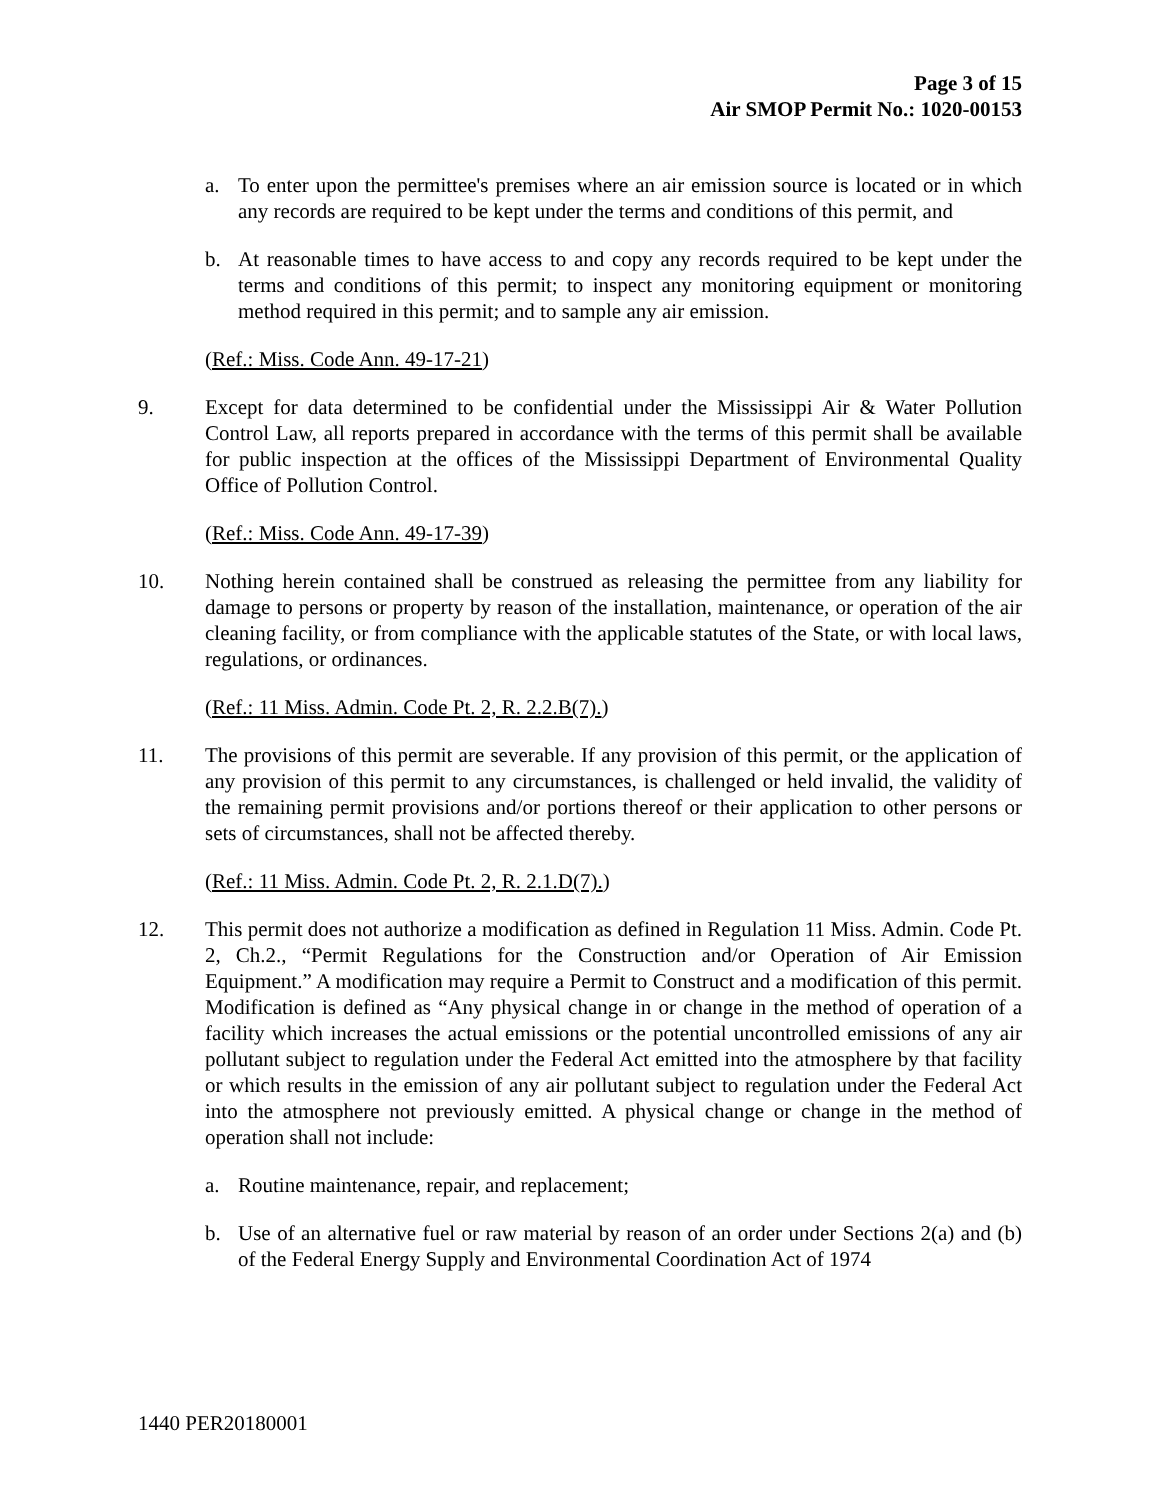Page 3 of 15
Air SMOP Permit No.: 1020-00153
a. To enter upon the permittee's premises where an air emission source is located or in which any records are required to be kept under the terms and conditions of this permit, and
b. At reasonable times to have access to and copy any records required to be kept under the terms and conditions of this permit; to inspect any monitoring equipment or monitoring method required in this permit; and to sample any air emission.
(Ref.: Miss. Code Ann. 49-17-21)
9. Except for data determined to be confidential under the Mississippi Air & Water Pollution Control Law, all reports prepared in accordance with the terms of this permit shall be available for public inspection at the offices of the Mississippi Department of Environmental Quality Office of Pollution Control.
(Ref.: Miss. Code Ann. 49-17-39)
10. Nothing herein contained shall be construed as releasing the permittee from any liability for damage to persons or property by reason of the installation, maintenance, or operation of the air cleaning facility, or from compliance with the applicable statutes of the State, or with local laws, regulations, or ordinances.
(Ref.: 11 Miss. Admin. Code Pt. 2, R. 2.2.B(7).)
11. The provisions of this permit are severable. If any provision of this permit, or the application of any provision of this permit to any circumstances, is challenged or held invalid, the validity of the remaining permit provisions and/or portions thereof or their application to other persons or sets of circumstances, shall not be affected thereby.
(Ref.: 11 Miss. Admin. Code Pt. 2, R. 2.1.D(7).)
12. This permit does not authorize a modification as defined in Regulation 11 Miss. Admin. Code Pt. 2, Ch.2., “Permit Regulations for the Construction and/or Operation of Air Emission Equipment.” A modification may require a Permit to Construct and a modification of this permit. Modification is defined as “Any physical change in or change in the method of operation of a facility which increases the actual emissions or the potential uncontrolled emissions of any air pollutant subject to regulation under the Federal Act emitted into the atmosphere by that facility or which results in the emission of any air pollutant subject to regulation under the Federal Act into the atmosphere not previously emitted. A physical change or change in the method of operation shall not include:
a. Routine maintenance, repair, and replacement;
b. Use of an alternative fuel or raw material by reason of an order under Sections 2(a) and (b) of the Federal Energy Supply and Environmental Coordination Act of 1974
1440 PER20180001